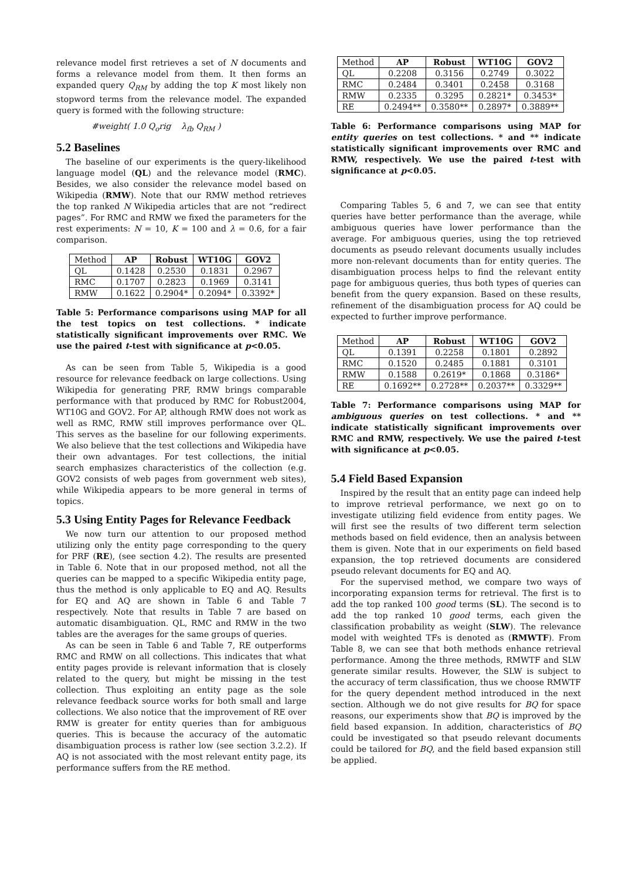relevance model first retrieves a set of N documents and forms a relevance model from them. It then forms an expanded query Q<sub>RM</sub> by adding the top K most likely non stopword terms from the relevance model. The expanded query is formed with the following structure:
#weight( 1.0 Q<sub>o</sub>rig λ<sub>fb</sub> Q<sub>RM</sub> )
5.2 Baselines
The baseline of our experiments is the query-likelihood language model (QL) and the relevance model (RMC). Besides, we also consider the relevance model based on Wikipedia (RMW). Note that our RMW method retrieves the top ranked N Wikipedia articles that are not “redirect pages”. For RMC and RMW we fixed the parameters for the rest experiments: N = 10, K = 100 and λ = 0.6, for a fair comparison.
| Method | AP | Robust | WT10G | GOV2 |
| --- | --- | --- | --- | --- |
| QL | 0.1428 | 0.2530 | 0.1831 | 0.2967 |
| RMC | 0.1707 | 0.2823 | 0.1969 | 0.3141 |
| RMW | 0.1622 | 0.2904* | 0.2094* | 0.3392* |
Table 5: Performance comparisons using MAP for all the test topics on test collections. * indicate statistically significant improvements over RMC. We use the paired t-test with significance at p<0.05.
As can be seen from Table 5, Wikipedia is a good resource for relevance feedback on large collections. Using Wikipedia for generating PRF, RMW brings comparable performance with that produced by RMC for Robust2004, WT10G and GOV2. For AP, although RMW does not work as well as RMC, RMW still improves performance over QL. This serves as the baseline for our following experiments. We also believe that the test collections and Wikipedia have their own advantages. For test collections, the initial search emphasizes characteristics of the collection (e.g. GOV2 consists of web pages from government web sites), while Wikipedia appears to be more general in terms of topics.
5.3 Using Entity Pages for Relevance Feedback
We now turn our attention to our proposed method utilizing only the entity page corresponding to the query for PRF (RE), (see section 4.2). The results are presented in Table 6. Note that in our proposed method, not all the queries can be mapped to a specific Wikipedia entity page, thus the method is only applicable to EQ and AQ. Results for EQ and AQ are shown in Table 6 and Table 7 respectively. Note that results in Table 7 are based on automatic disambiguation. QL, RMC and RMW in the two tables are the averages for the same groups of queries.
As can be seen in Table 6 and Table 7, RE outperforms RMC and RMW on all collections. This indicates that what entity pages provide is relevant information that is closely related to the query, but might be missing in the test collection. Thus exploiting an entity page as the sole relevance feedback source works for both small and large collections. We also notice that the improvement of RE over RMW is greater for entity queries than for ambiguous queries. This is because the accuracy of the automatic disambiguation process is rather low (see section 3.2.2). If AQ is not associated with the most relevant entity page, its performance suffers from the RE method.
| Method | AP | Robust | WT10G | GOV2 |
| --- | --- | --- | --- | --- |
| QL | 0.2208 | 0.3156 | 0.2749 | 0.3022 |
| RMC | 0.2484 | 0.3401 | 0.2458 | 0.3168 |
| RMW | 0.2335 | 0.3295 | 0.2821* | 0.3453* |
| RE | 0.2494** | 0.3580** | 0.2897* | 0.3889** |
Table 6: Performance comparisons using MAP for entity queries on test collections. * and ** indicate statistically significant improvements over RMC and RMW, respectively. We use the paired t-test with significance at p<0.05.
Comparing Tables 5, 6 and 7, we can see that entity queries have better performance than the average, while ambiguous queries have lower performance than the average. For ambiguous queries, using the top retrieved documents as pseudo relevant documents usually includes more non-relevant documents than for entity queries. The disambiguation process helps to find the relevant entity page for ambiguous queries, thus both types of queries can benefit from the query expansion. Based on these results, refinement of the disambiguation process for AQ could be expected to further improve performance.
| Method | AP | Robust | WT10G | GOV2 |
| --- | --- | --- | --- | --- |
| QL | 0.1391 | 0.2258 | 0.1801 | 0.2892 |
| RMC | 0.1520 | 0.2485 | 0.1881 | 0.3101 |
| RMW | 0.1588 | 0.2619* | 0.1868 | 0.3186* |
| RE | 0.1692** | 0.2728** | 0.2037** | 0.3329** |
Table 7: Performance comparisons using MAP for ambiguous queries on test collections. * and ** indicate statistically significant improvements over RMC and RMW, respectively. We use the paired t-test with significance at p<0.05.
5.4 Field Based Expansion
Inspired by the result that an entity page can indeed help to improve retrieval performance, we next go on to investigate utilizing field evidence from entity pages. We will first see the results of two different term selection methods based on field evidence, then an analysis between them is given. Note that in our experiments on field based expansion, the top retrieved documents are considered pseudo relevant documents for EQ and AQ.
For the supervised method, we compare two ways of incorporating expansion terms for retrieval. The first is to add the top ranked 100 good terms (SL). The second is to add the top ranked 10 good terms, each given the classification probability as weight (SLW). The relevance model with weighted TFs is denoted as (RMWTF). From Table 8, we can see that both methods enhance retrieval performance. Among the three methods, RMWTF and SLW generate similar results. However, the SLW is subject to the accuracy of term classification, thus we choose RMWTF for the query dependent method introduced in the next section. Although we do not give results for BQ for space reasons, our experiments show that BQ is improved by the field based expansion. In addition, characteristics of BQ could be investigated so that pseudo relevant documents could be tailored for BQ, and the field based expansion still be applied.